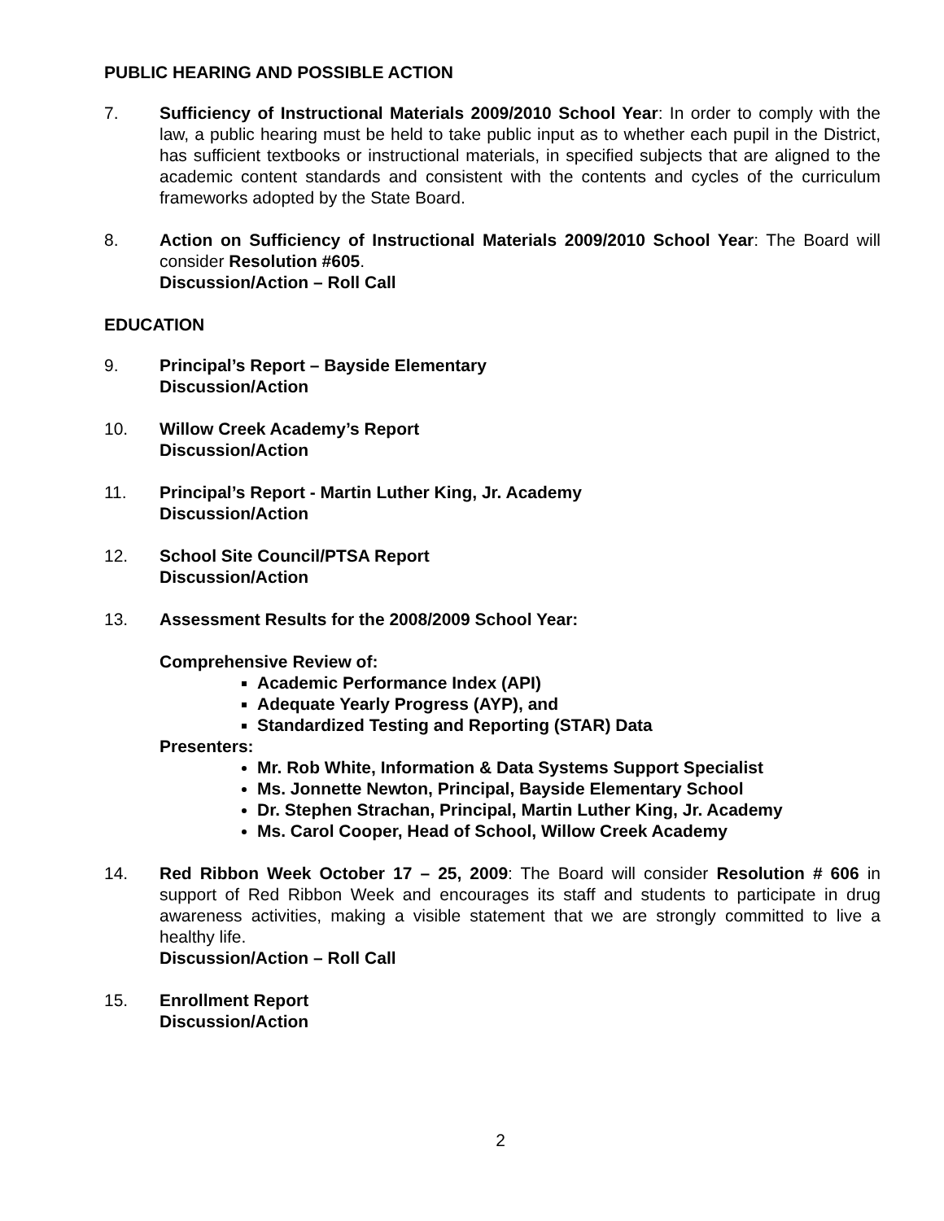PUBLIC HEARING AND POSSIBLE ACTION
7. Sufficiency of Instructional Materials 2009/2010 School Year: In order to comply with the law, a public hearing must be held to take public input as to whether each pupil in the District, has sufficient textbooks or instructional materials, in specified subjects that are aligned to the academic content standards and consistent with the contents and cycles of the curriculum frameworks adopted by the State Board.
8. Action on Sufficiency of Instructional Materials 2009/2010 School Year: The Board will consider Resolution #605.
Discussion/Action – Roll Call
EDUCATION
9. Principal’s Report – Bayside Elementary
Discussion/Action
10. Willow Creek Academy’s Report
Discussion/Action
11. Principal’s Report - Martin Luther King, Jr. Academy
Discussion/Action
12. School Site Council/PTSA Report
Discussion/Action
13. Assessment Results for the 2008/2009 School Year:
Comprehensive Review of:
Academic Performance Index (API)
Adequate Yearly Progress (AYP), and
Standardized Testing and Reporting (STAR) Data
Presenters:
Mr. Rob White, Information & Data Systems Support Specialist
Ms. Jonnette Newton, Principal, Bayside Elementary School
Dr. Stephen Strachan, Principal, Martin Luther King, Jr. Academy
Ms. Carol Cooper, Head of School, Willow Creek Academy
14. Red Ribbon Week October 17 – 25, 2009: The Board will consider Resolution # 606 in support of Red Ribbon Week and encourages its staff and students to participate in drug awareness activities, making a visible statement that we are strongly committed to live a healthy life.
Discussion/Action – Roll Call
15. Enrollment Report
Discussion/Action
2